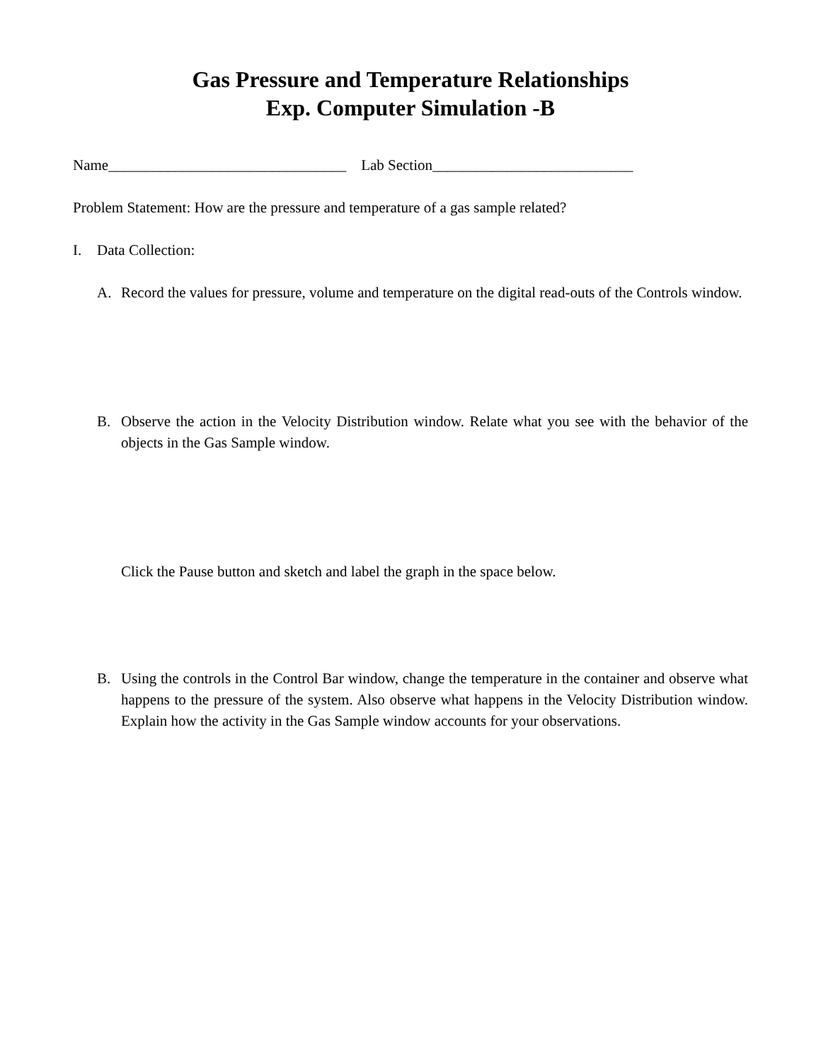Gas Pressure and Temperature Relationships
Exp. Computer Simulation -B
Name________________________________ Lab Section___________________________
Problem Statement: How are the pressure and temperature of a gas sample related?
I. Data Collection:
A. Record the values for pressure, volume and temperature on the digital read-outs of the Controls window.
B. Observe the action in the Velocity Distribution window. Relate what you see with the behavior of the objects in the Gas Sample window.
Click the Pause button and sketch and label the graph in the space below.
B. Using the controls in the Control Bar window, change the temperature in the container and observe what happens to the pressure of the system. Also observe what happens in the Velocity Distribution window. Explain how the activity in the Gas Sample window accounts for your observations.